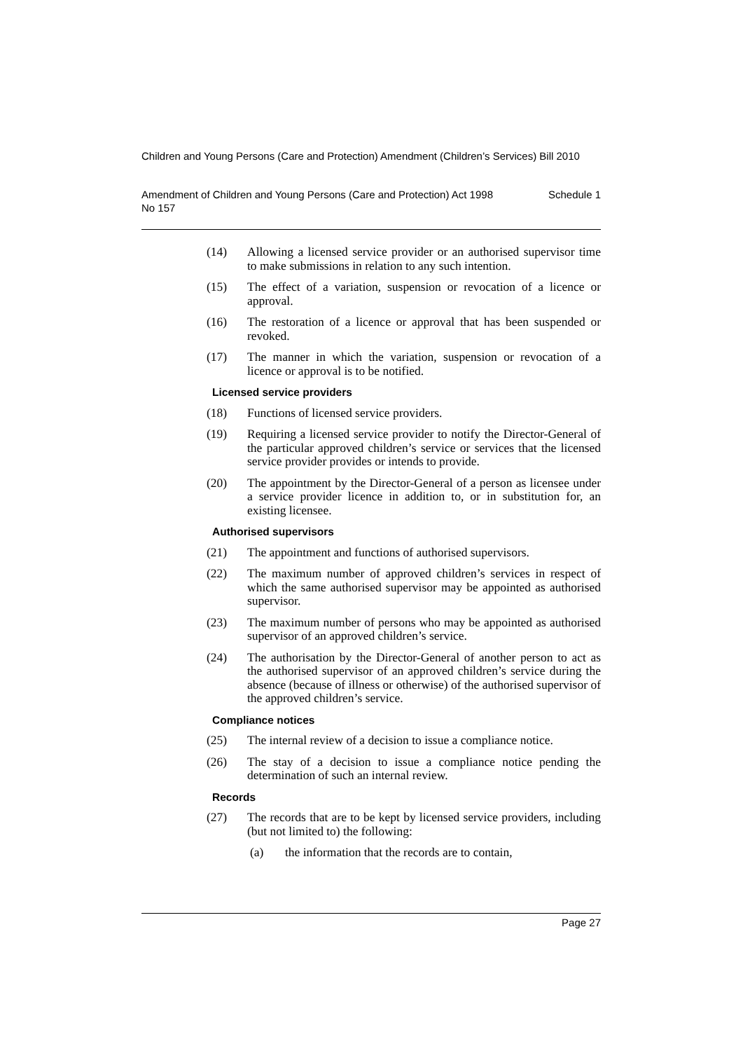Children and Young Persons (Care and Protection) Amendment (Children’s Services) Bill 2010
Amendment of Children and Young Persons (Care and Protection) Act 1998
No 157 Schedule 1
(14) Allowing a licensed service provider or an authorised supervisor time to make submissions in relation to any such intention.
(15) The effect of a variation, suspension or revocation of a licence or approval.
(16) The restoration of a licence or approval that has been suspended or revoked.
(17) The manner in which the variation, suspension or revocation of a licence or approval is to be notified.
Licensed service providers
(18) Functions of licensed service providers.
(19) Requiring a licensed service provider to notify the Director-General of the particular approved children’s service or services that the licensed service provider provides or intends to provide.
(20) The appointment by the Director-General of a person as licensee under a service provider licence in addition to, or in substitution for, an existing licensee.
Authorised supervisors
(21) The appointment and functions of authorised supervisors.
(22) The maximum number of approved children’s services in respect of which the same authorised supervisor may be appointed as authorised supervisor.
(23) The maximum number of persons who may be appointed as authorised supervisor of an approved children’s service.
(24) The authorisation by the Director-General of another person to act as the authorised supervisor of an approved children’s service during the absence (because of illness or otherwise) of the authorised supervisor of the approved children’s service.
Compliance notices
(25) The internal review of a decision to issue a compliance notice.
(26) The stay of a decision to issue a compliance notice pending the determination of such an internal review.
Records
(27) The records that are to be kept by licensed service providers, including (but not limited to) the following:
(a) the information that the records are to contain,
Page 27